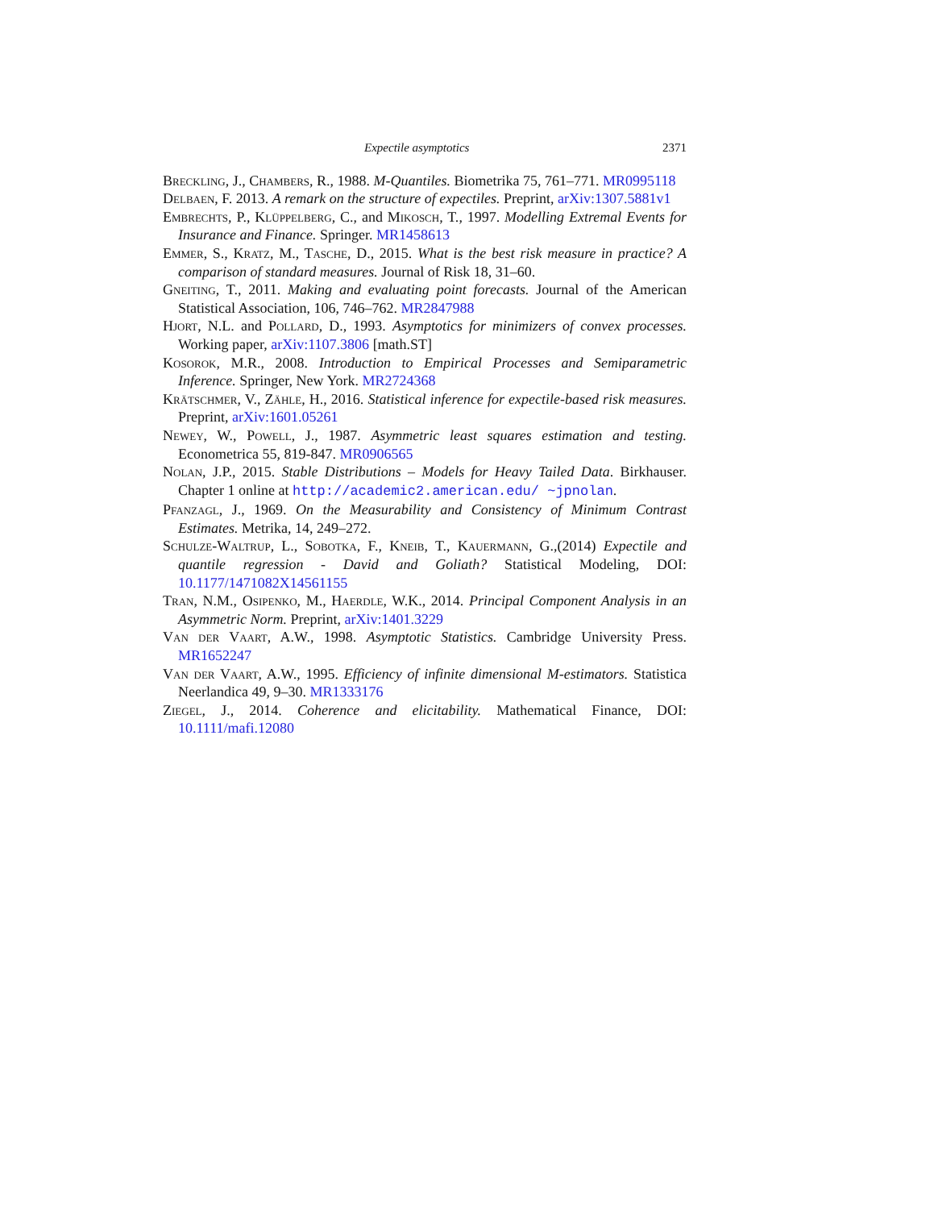Expectile asymptotics 2371
Breckling, J., Chambers, R., 1988. M-Quantiles. Biometrika 75, 761–771. MR0995118
Delbaen, F. 2013. A remark on the structure of expectiles. Preprint, arXiv:1307.5881v1
Embrechts, P., Klüppelberg, C., and Mikosch, T., 1997. Modelling Extremal Events for Insurance and Finance. Springer. MR1458613
Emmer, S., Kratz, M., Tasche, D., 2015. What is the best risk measure in practice? A comparison of standard measures. Journal of Risk 18, 31–60.
Gneiting, T., 2011. Making and evaluating point forecasts. Journal of the American Statistical Association, 106, 746–762. MR2847988
Hjort, N.L. and Pollard, D., 1993. Asymptotics for minimizers of convex processes. Working paper, arXiv:1107.3806 [math.ST]
Kosorok, M.R., 2008. Introduction to Empirical Processes and Semiparametric Inference. Springer, New York. MR2724368
Krätschmer, V., Zähle, H., 2016. Statistical inference for expectile-based risk measures. Preprint, arXiv:1601.05261
Newey, W., Powell, J., 1987. Asymmetric least squares estimation and testing. Econometrica 55, 819-847. MR0906565
Nolan, J.P., 2015. Stable Distributions – Models for Heavy Tailed Data. Birkhauser. Chapter 1 online at http://academic2.american.edu/ ~jpnolan.
Pfanzagl, J., 1969. On the Measurability and Consistency of Minimum Contrast Estimates. Metrika, 14, 249–272.
Schulze-Waltrup, L., Sobotka, F., Kneib, T., Kauermann, G.,(2014) Expectile and quantile regression - David and Goliath? Statistical Modeling, DOI: 10.1177/1471082X14561155
Tran, N.M., Osipenko, M., Haerdle, W.K., 2014. Principal Component Analysis in an Asymmetric Norm. Preprint, arXiv:1401.3229
Van der Vaart, A.W., 1998. Asymptotic Statistics. Cambridge University Press. MR1652247
Van der Vaart, A.W., 1995. Efficiency of infinite dimensional M-estimators. Statistica Neerlandica 49, 9–30. MR1333176
Ziegel, J., 2014. Coherence and elicitability. Mathematical Finance, DOI: 10.1111/mafi.12080